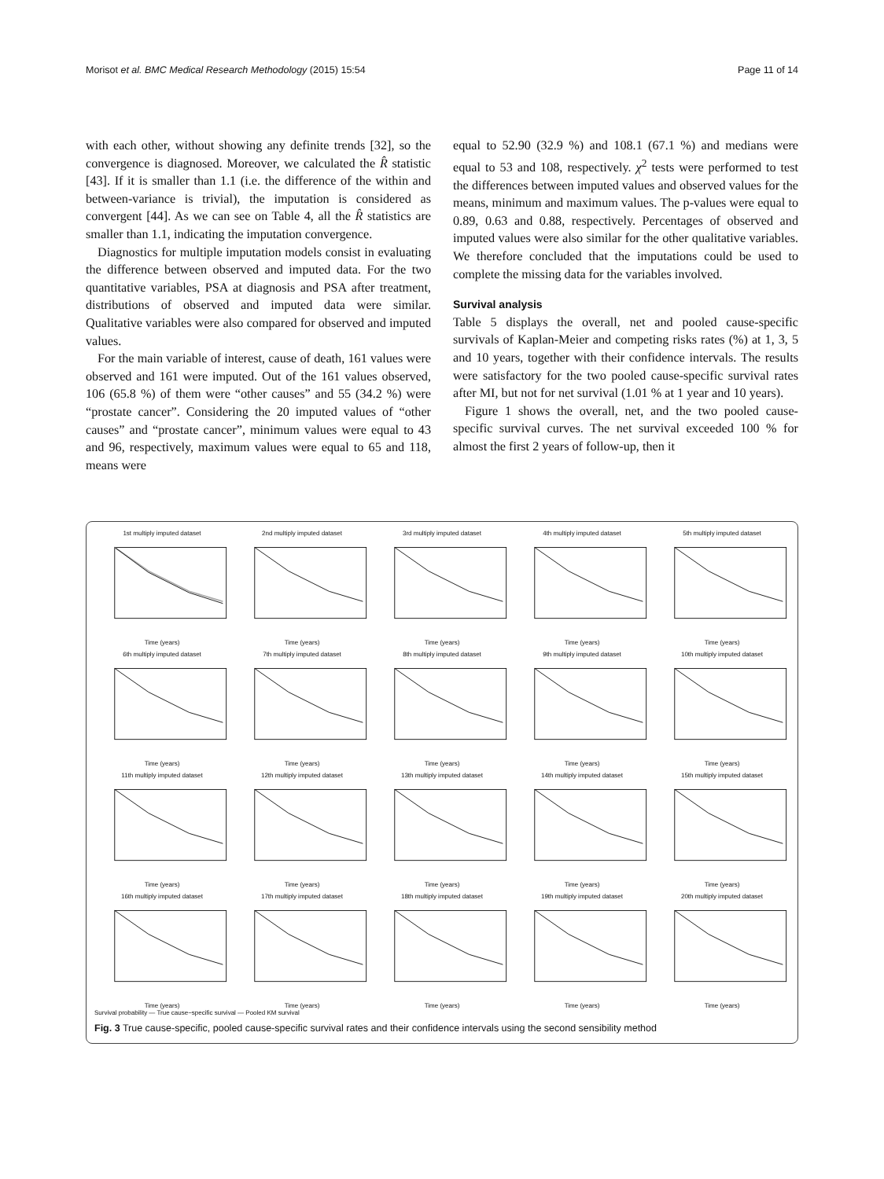Morisot et al. BMC Medical Research Methodology (2015) 15:54 Page 11 of 14
with each other, without showing any definite trends [32], so the convergence is diagnosed. Moreover, we calculated the R̂ statistic [43]. If it is smaller than 1.1 (i.e. the difference of the within and between-variance is trivial), the imputation is considered as convergent [44]. As we can see on Table 4, all the R̂ statistics are smaller than 1.1, indicating the imputation convergence.
Diagnostics for multiple imputation models consist in evaluating the difference between observed and imputed data. For the two quantitative variables, PSA at diagnosis and PSA after treatment, distributions of observed and imputed data were similar. Qualitative variables were also compared for observed and imputed values.
For the main variable of interest, cause of death, 161 values were observed and 161 were imputed. Out of the 161 values observed, 106 (65.8 %) of them were “other causes” and 55 (34.2 %) were “prostate cancer”. Considering the 20 imputed values of “other causes” and “prostate cancer”, minimum values were equal to 43 and 96, respectively, maximum values were equal to 65 and 118, means were
equal to 52.90 (32.9 %) and 108.1 (67.1 %) and medians were equal to 53 and 108, respectively. χ<sup>2</sup> tests were performed to test the differences between imputed values and observed values for the means, minimum and maximum values. The p-values were equal to 0.89, 0.63 and 0.88, respectively. Percentages of observed and imputed values were also similar for the other qualitative variables. We therefore concluded that the imputations could be used to complete the missing data for the variables involved.
Survival analysis
Table 5 displays the overall, net and pooled cause-specific survivals of Kaplan-Meier and competing risks rates (%) at 1, 3, 5 and 10 years, together with their confidence intervals. The results were satisfactory for the two pooled cause-specific survival rates after MI, but not for net survival (1.01 % at 1 year and 10 years).
Figure 1 shows the overall, net, and the two pooled cause-specific survival curves. The net survival exceeded 100 % for almost the first 2 years of follow-up, then it
1st multiply imputed datasetTime (years)
2nd multiply imputed datasetTime (years)
3rd multiply imputed datasetTime (years)
4th multiply imputed datasetTime (years)
5th multiply imputed datasetTime (years)
6th multiply imputed datasetTime (years)
7th multiply imputed datasetTime (years)
8th multiply imputed datasetTime (years)
9th multiply imputed datasetTime (years)
10th multiply imputed datasetTime (years)
11th multiply imputed datasetTime (years)
12th multiply imputed datasetTime (years)
13th multiply imputed datasetTime (years)
14th multiply imputed datasetTime (years)
15th multiply imputed datasetTime (years)
16th multiply imputed datasetTime (years)
17th multiply imputed datasetTime (years)
18th multiply imputed datasetTime (years)
19th multiply imputed datasetTime (years)
20th multiply imputed datasetTime (years)
Survival probability — True cause−specific survival — Pooled KM survival
Fig. 3 True cause-specific, pooled cause-specific survival rates and their confidence intervals using the second sensibility method